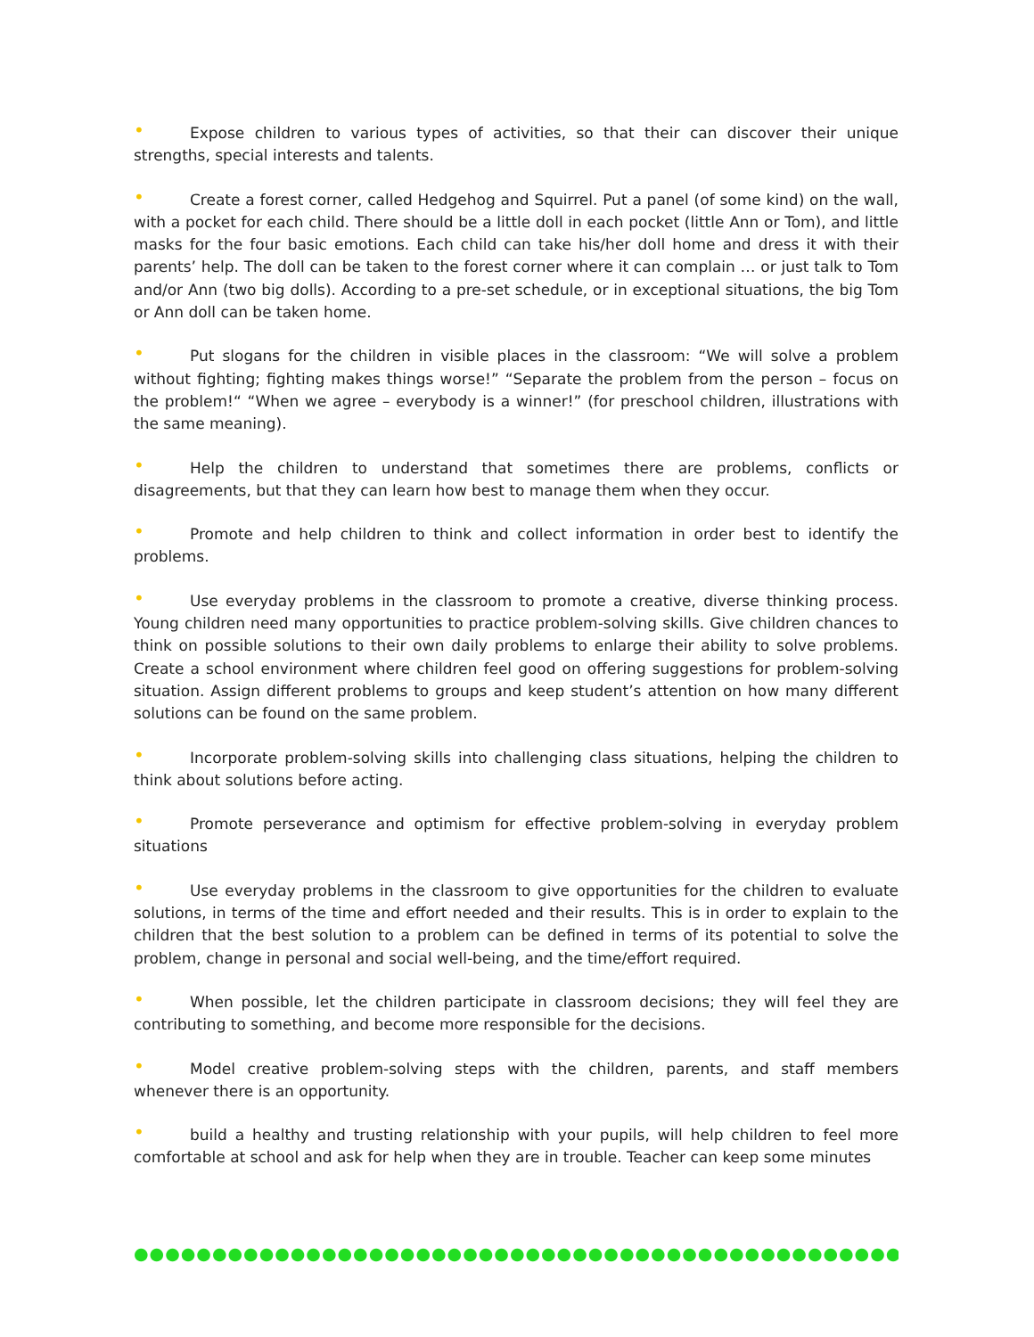• Expose children to various types of activities, so that their can discover their unique strengths, special interests and talents.
• Create a forest corner, called Hedgehog and Squirrel. Put a panel (of some kind) on the wall, with a pocket for each child. There should be a little doll in each pocket (little Ann or Tom), and little masks for the four basic emotions. Each child can take his/her doll home and dress it with their parents’ help. The doll can be taken to the forest corner where it can complain … or just talk to Tom and/or Ann (two big dolls). According to a pre-set schedule, or in exceptional situations, the big Tom or Ann doll can be taken home.
• Put slogans for the children in visible places in the classroom: “We will solve a problem without fighting; fighting makes things worse!” “Separate the problem from the person – focus on the problem!“ “When we agree – everybody is a winner!” (for preschool children, illustrations with the same meaning).
• Help the children to understand that sometimes there are problems, conflicts or disagreements, but that they can learn how best to manage them when they occur.
• Promote and help children to think and collect information in order best to identify the problems.
• Use everyday problems in the classroom to promote a creative, diverse thinking process. Young children need many opportunities to practice problem-solving skills. Give children chances to think on possible solutions to their own daily problems to enlarge their ability to solve problems. Create a school environment where children feel good on offering suggestions for problem-solving situation. Assign different problems to groups and keep student’s attention on how many different solutions can be found on the same problem.
• Incorporate problem-solving skills into challenging class situations, helping the children to think about solutions before acting.
• Promote perseverance and optimism for effective problem-solving in everyday problem situations
• Use everyday problems in the classroom to give opportunities for the children to evaluate solutions, in terms of the time and effort needed and their results. This is in order to explain to the children that the best solution to a problem can be defined in terms of its potential to solve the problem, change in personal and social well-being, and the time/effort required.
• When possible, let the children participate in classroom decisions; they will feel they are contributing to something, and become more responsible for the decisions.
• Model creative problem-solving steps with the children, parents, and staff members whenever there is an opportunity.
• build a healthy and trusting relationship with your pupils, will help children to feel more comfortable at school and ask for help when they are in trouble. Teacher can keep some minutes
●●●●●●●●●●●●●●●●●●●●●●●●●●●●●●●●●●●●●●●●●●●●●●●●●●●●